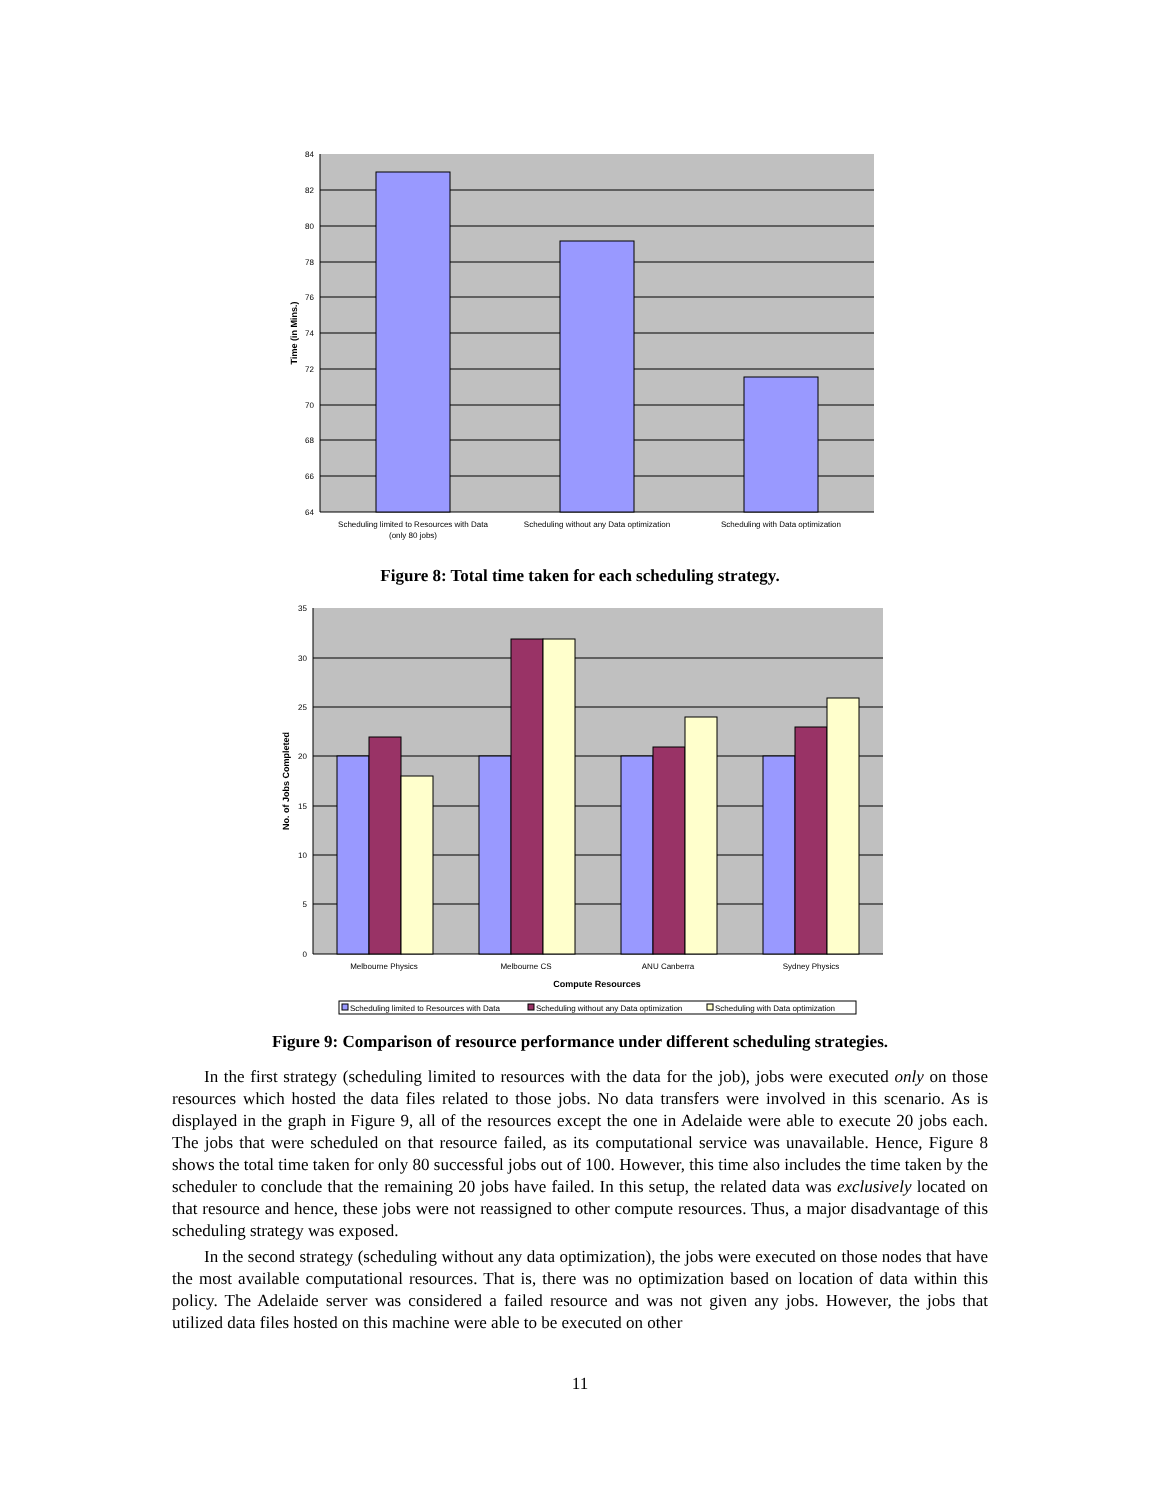84
82
80
78
76
74
72
70
68
66
64
Time (in Mins.)
Scheduling limited to Resources with Data
(only 80 jobs)
Scheduling without any Data optimization
Scheduling with Data optimization
Figure 8: Total time taken for each scheduling strategy.
35
30
25
20
15
10
5
0
No. of Jobs Completed
Melbourne Physics
Melbourne CS
ANU Canberra
Sydney Physics
Compute Resources
Scheduling limited to Resources with Data
Scheduling without any Data optimization
Scheduling with Data optimization
Figure 9: Comparison of resource performance under different scheduling strategies.
In the first strategy (scheduling limited to resources with the data for the job), jobs were executed only on those resources which hosted the data files related to those jobs. No data transfers were involved in this scenario. As is displayed in the graph in Figure 9, all of the resources except the one in Adelaide were able to execute 20 jobs each. The jobs that were scheduled on that resource failed, as its computational service was unavailable. Hence, Figure 8 shows the total time taken for only 80 successful jobs out of 100. However, this time also includes the time taken by the scheduler to conclude that the remaining 20 jobs have failed. In this setup, the related data was exclusively located on that resource and hence, these jobs were not reassigned to other compute resources. Thus, a major disadvantage of this scheduling strategy was exposed.
In the second strategy (scheduling without any data optimization), the jobs were executed on those nodes that have the most available computational resources. That is, there was no optimization based on location of data within this policy. The Adelaide server was considered a failed resource and was not given any jobs. However, the jobs that utilized data files hosted on this machine were able to be executed on other
11